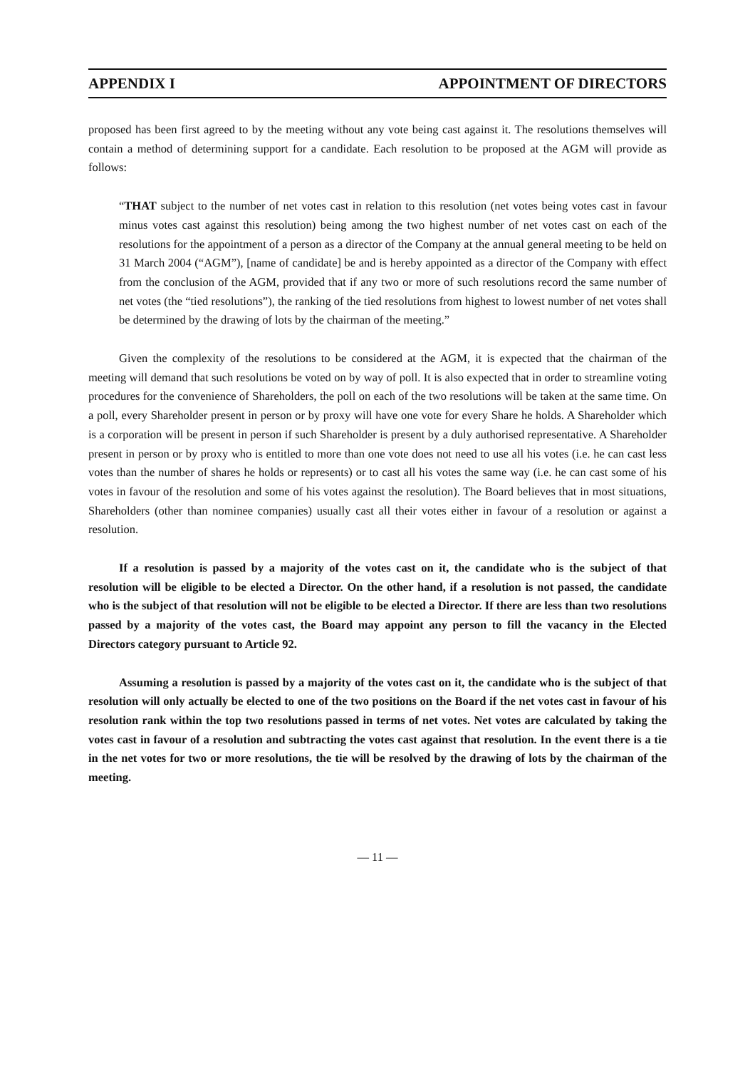APPENDIX I APPOINTMENT OF DIRECTORS
proposed has been first agreed to by the meeting without any vote being cast against it. The resolutions themselves will contain a method of determining support for a candidate. Each resolution to be proposed at the AGM will provide as follows:
“THAT subject to the number of net votes cast in relation to this resolution (net votes being votes cast in favour minus votes cast against this resolution) being among the two highest number of net votes cast on each of the resolutions for the appointment of a person as a director of the Company at the annual general meeting to be held on 31 March 2004 (“AGM”), [name of candidate] be and is hereby appointed as a director of the Company with effect from the conclusion of the AGM, provided that if any two or more of such resolutions record the same number of net votes (the “tied resolutions”), the ranking of the tied resolutions from highest to lowest number of net votes shall be determined by the drawing of lots by the chairman of the meeting.”
Given the complexity of the resolutions to be considered at the AGM, it is expected that the chairman of the meeting will demand that such resolutions be voted on by way of poll. It is also expected that in order to streamline voting procedures for the convenience of Shareholders, the poll on each of the two resolutions will be taken at the same time. On a poll, every Shareholder present in person or by proxy will have one vote for every Share he holds. A Shareholder which is a corporation will be present in person if such Shareholder is present by a duly authorised representative. A Shareholder present in person or by proxy who is entitled to more than one vote does not need to use all his votes (i.e. he can cast less votes than the number of shares he holds or represents) or to cast all his votes the same way (i.e. he can cast some of his votes in favour of the resolution and some of his votes against the resolution). The Board believes that in most situations, Shareholders (other than nominee companies) usually cast all their votes either in favour of a resolution or against a resolution.
If a resolution is passed by a majority of the votes cast on it, the candidate who is the subject of that resolution will be eligible to be elected a Director. On the other hand, if a resolution is not passed, the candidate who is the subject of that resolution will not be eligible to be elected a Director. If there are less than two resolutions passed by a majority of the votes cast, the Board may appoint any person to fill the vacancy in the Elected Directors category pursuant to Article 92.
Assuming a resolution is passed by a majority of the votes cast on it, the candidate who is the subject of that resolution will only actually be elected to one of the two positions on the Board if the net votes cast in favour of his resolution rank within the top two resolutions passed in terms of net votes. Net votes are calculated by taking the votes cast in favour of a resolution and subtracting the votes cast against that resolution. In the event there is a tie in the net votes for two or more resolutions, the tie will be resolved by the drawing of lots by the chairman of the meeting.
— 11 —